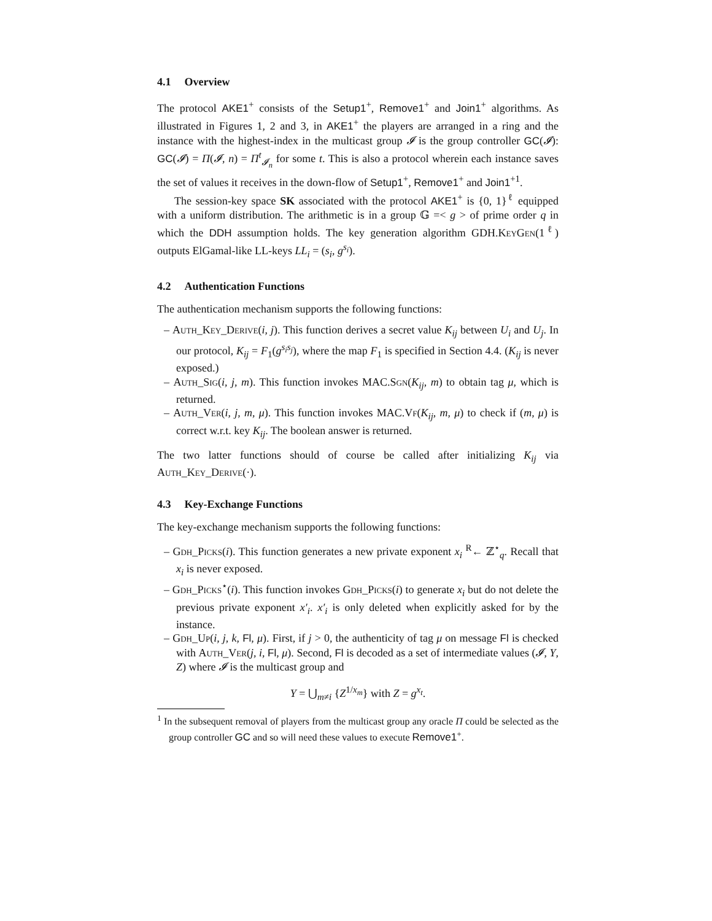4.1 Overview
The protocol AKE1<sup>+</sup> consists of the Setup1<sup>+</sup>, Remove1<sup>+</sup> and Join1<sup>+</sup> algorithms. As illustrated in Figures 1, 2 and 3, in AKE1<sup>+</sup> the players are arranged in a ring and the instance with the highest-index in the multicast group 𝓘 is the group controller GC(𝓘): GC(𝓘) = Π(𝓘, n) = Π<sup>t</sup><sub>𝓘<sub>n</sub></sub> for some t. This is also a protocol wherein each instance saves the set of values it receives in the down-flow of Setup1<sup>+</sup>, Remove1<sup>+</sup> and Join1<sup>+1</sup>.
The session-key space SK associated with the protocol AKE1<sup>+</sup> is {0, 1}<sup>ℓ</sup> equipped with a uniform distribution. The arithmetic is in a group 𝔾 =< g > of prime order q in which the DDH assumption holds. The key generation algorithm GDH.KeyGen(1<sup>ℓ</sup>) outputs ElGamal-like LL-keys LL<sub>i</sub> = (s<sub>i</sub>, g<sup>s<sub>i</sub></sup>).
4.2 Authentication Functions
The authentication mechanism supports the following functions:
– Auth_Key_Derive(i, j). This function derives a secret value K<sub>ij</sub> between U<sub>i</sub> and U<sub>j</sub>. In our protocol, K<sub>ij</sub> = F<sub>1</sub>(g<sup>s<sub>i</sub>s<sub>j</sub></sup>), where the map F<sub>1</sub> is specified in Section 4.4. (K<sub>ij</sub> is never exposed.)
– Auth_Sig(i, j, m). This function invokes MAC.Sgn(K<sub>ij</sub>, m) to obtain tag μ, which is returned.
– Auth_Ver(i, j, m, μ). This function invokes MAC.Vf(K<sub>ij</sub>, m, μ) to check if (m, μ) is correct w.r.t. key K<sub>ij</sub>. The boolean answer is returned.
The two latter functions should of course be called after initializing K<sub>ij</sub> via Auth_Key_Derive(·).
4.3 Key-Exchange Functions
The key-exchange mechanism supports the following functions:
– Gdh_Picks(i). This function generates a new private exponent x<sub>i</sub> <sup>R</sup>← ℤ<sup>⋆</sup><sub>q</sub>. Recall that x<sub>i</sub> is never exposed.
– Gdh_Picks<sup>⋆</sup>(i). This function invokes Gdh_Picks(i) to generate x<sub>i</sub> but do not delete the previous private exponent x′<sub>i</sub>. x′<sub>i</sub> is only deleted when explicitly asked for by the instance.
– Gdh_Up(i, j, k, Fl, μ). First, if j > 0, the authenticity of tag μ on message Fl is checked with Auth_Ver(j, i, Fl, μ). Second, Fl is decoded as a set of intermediate values (𝓘, Y, Z) where 𝓘 is the multicast group and
Y = ⋃<sub>m≠i</sub> {Z<sup>1/x<sub>m</sub></sup>} with Z = g<sup>x<sub>t</sub></sup>.
<sup>1</sup> In the subsequent removal of players from the multicast group any oracle Π could be selected as the group controller GC and so will need these values to execute Remove1<sup>+</sup>.